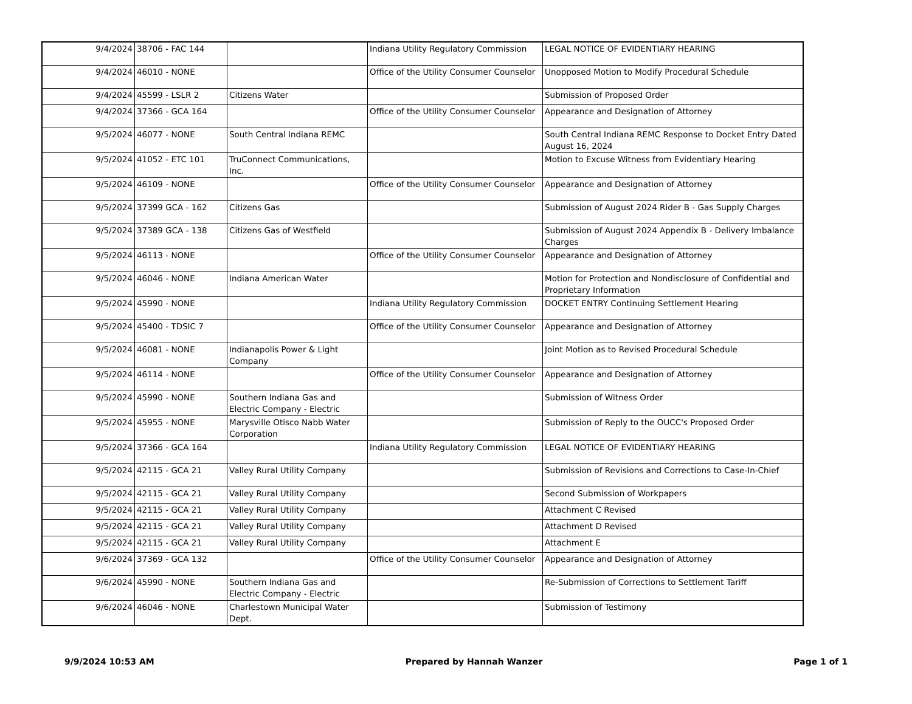| 9/4/2024 | 38706 - FAC 144 | | Indiana Utility Regulatory Commission | LEGAL NOTICE OF EVIDENTIARY HEARING |
| 9/4/2024 | 46010 - NONE | | Office of the Utility Consumer Counselor | Unopposed Motion to Modify Procedural Schedule |
| 9/4/2024 | 45599 - LSLR 2 | Citizens Water | | Submission of Proposed Order |
| 9/4/2024 | 37366 - GCA 164 | | Office of the Utility Consumer Counselor | Appearance and Designation of Attorney |
| 9/5/2024 | 46077 - NONE | South Central Indiana REMC | | South Central Indiana REMC Response to Docket Entry Dated August 16, 2024 |
| 9/5/2024 | 41052 - ETC 101 | TruConnect Communications, Inc. | | Motion to Excuse Witness from Evidentiary Hearing |
| 9/5/2024 | 46109 - NONE | | Office of the Utility Consumer Counselor | Appearance and Designation of Attorney |
| 9/5/2024 | 37399 GCA - 162 | Citizens Gas | | Submission of August 2024 Rider B - Gas Supply Charges |
| 9/5/2024 | 37389 GCA - 138 | Citizens Gas of Westfield | | Submission of August 2024 Appendix B - Delivery Imbalance Charges |
| 9/5/2024 | 46113 - NONE | | Office of the Utility Consumer Counselor | Appearance and Designation of Attorney |
| 9/5/2024 | 46046 - NONE | Indiana American Water | | Motion for Protection and Nondisclosure of Confidential and Proprietary Information |
| 9/5/2024 | 45990 - NONE | | Indiana Utility Regulatory Commission | DOCKET ENTRY Continuing Settlement Hearing |
| 9/5/2024 | 45400 - TDSIC 7 | | Office of the Utility Consumer Counselor | Appearance and Designation of Attorney |
| 9/5/2024 | 46081 - NONE | Indianapolis Power & Light Company | | Joint Motion as to Revised Procedural Schedule |
| 9/5/2024 | 46114 - NONE | | Office of the Utility Consumer Counselor | Appearance and Designation of Attorney |
| 9/5/2024 | 45990 - NONE | Southern Indiana Gas and Electric Company - Electric | | Submission of Witness Order |
| 9/5/2024 | 45955 - NONE | Marysville Otisco Nabb Water Corporation | | Submission of Reply to the OUCC's Proposed Order |
| 9/5/2024 | 37366 - GCA 164 | | Indiana Utility Regulatory Commission | LEGAL NOTICE OF EVIDENTIARY HEARING |
| 9/5/2024 | 42115 - GCA 21 | Valley Rural Utility Company | | Submission of Revisions and Corrections to Case-In-Chief |
| 9/5/2024 | 42115 - GCA 21 | Valley Rural Utility Company | | Second Submission of Workpapers |
| 9/5/2024 | 42115 - GCA 21 | Valley Rural Utility Company | | Attachment C Revised |
| 9/5/2024 | 42115 - GCA 21 | Valley Rural Utility Company | | Attachment D Revised |
| 9/5/2024 | 42115 - GCA 21 | Valley Rural Utility Company | | Attachment E |
| 9/6/2024 | 37369 - GCA 132 | | Office of the Utility Consumer Counselor | Appearance and Designation of Attorney |
| 9/6/2024 | 45990 - NONE | Southern Indiana Gas and Electric Company - Electric | | Re-Submission of Corrections to Settlement Tariff |
| 9/6/2024 | 46046 - NONE | Charlestown Municipal Water Dept. | | Submission of Testimony |
9/9/2024 10:53 AM Prepared by Hannah Wanzer Page 1 of 1